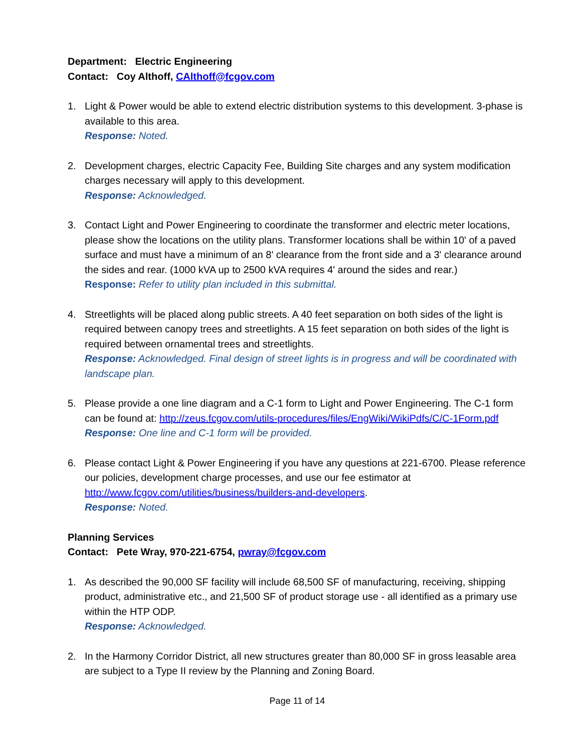Department: Electric Engineering
Contact: Coy Althoff, CAlthoff@fcgov.com
1. Light & Power would be able to extend electric distribution systems to this development. 3-phase is available to this area.
Response: Noted.
2. Development charges, electric Capacity Fee, Building Site charges and any system modification charges necessary will apply to this development.
Response: Acknowledged.
3. Contact Light and Power Engineering to coordinate the transformer and electric meter locations, please show the locations on the utility plans. Transformer locations shall be within 10' of a paved surface and must have a minimum of an 8' clearance from the front side and a 3' clearance around the sides and rear. (1000 kVA up to 2500 kVA requires 4' around the sides and rear.)
Response: Refer to utility plan included in this submittal.
4. Streetlights will be placed along public streets. A 40 feet separation on both sides of the light is required between canopy trees and streetlights. A 15 feet separation on both sides of the light is required between ornamental trees and streetlights.
Response: Acknowledged. Final design of street lights is in progress and will be coordinated with landscape plan.
5. Please provide a one line diagram and a C-1 form to Light and Power Engineering. The C-1 form can be found at: http://zeus.fcgov.com/utils-procedures/files/EngWiki/WikiPdfs/C/C-1Form.pdf
Response: One line and C-1 form will be provided.
6. Please contact Light & Power Engineering if you have any questions at 221-6700. Please reference our policies, development charge processes, and use our fee estimator at http://www.fcgov.com/utilities/business/builders-and-developers.
Response: Noted.
Planning Services
Contact: Pete Wray, 970-221-6754, pwray@fcgov.com
1. As described the 90,000 SF facility will include 68,500 SF of manufacturing, receiving, shipping product, administrative etc., and 21,500 SF of product storage use - all identified as a primary use within the HTP ODP.
Response: Acknowledged.
2. In the Harmony Corridor District, all new structures greater than 80,000 SF in gross leasable area are subject to a Type II review by the Planning and Zoning Board.
Page 11 of 14